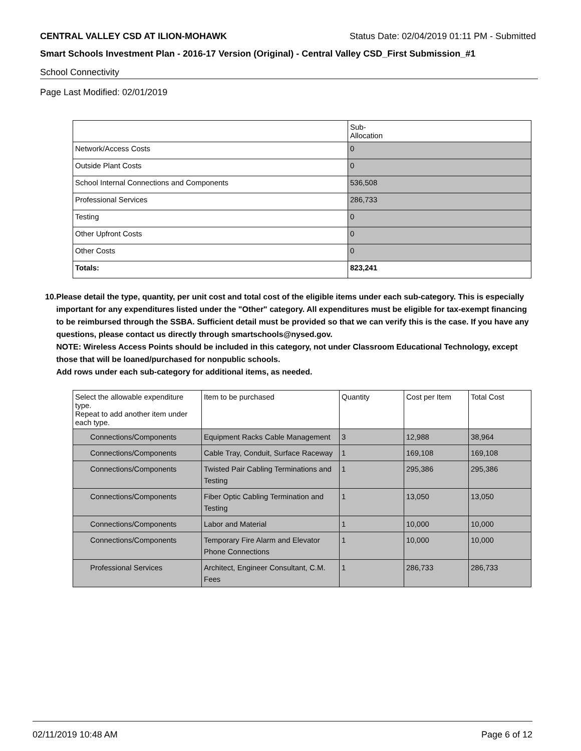CENTRAL VALLEY CSD AT ILION-MOHAWK Status Date: 02/04/2019 01:11 PM - Submitted
Smart Schools Investment Plan - 2016-17 Version (Original) - Central Valley CSD_First Submission_#1
School Connectivity
Page Last Modified: 02/01/2019
| | Sub- Allocation |
| --- | --- |
| Network/Access Costs | 0 |
| Outside Plant Costs | 0 |
| School Internal Connections and Components | 536,508 |
| Professional Services | 286,733 |
| Testing | 0 |
| Other Upfront Costs | 0 |
| Other Costs | 0 |
| Totals: | 823,241 |
10. Please detail the type, quantity, per unit cost and total cost of the eligible items under each sub-category. This is especially important for any expenditures listed under the "Other" category. All expenditures must be eligible for tax-exempt financing to be reimbursed through the SSBA. Sufficient detail must be provided so that we can verify this is the case. If you have any questions, please contact us directly through smartschools@nysed.gov.
NOTE: Wireless Access Points should be included in this category, not under Classroom Educational Technology, except those that will be loaned/purchased for nonpublic schools.
Add rows under each sub-category for additional items, as needed.
| Select the allowable expenditure type. Repeat to add another item under each type. | Item to be purchased | Quantity | Cost per Item | Total Cost |
| --- | --- | --- | --- | --- |
| Connections/Components | Equipment Racks Cable Management | 3 | 12,988 | 38,964 |
| Connections/Components | Cable Tray, Conduit, Surface Raceway | 1 | 169,108 | 169,108 |
| Connections/Components | Twisted Pair Cabling Terminations and Testing | 1 | 295,386 | 295,386 |
| Connections/Components | Fiber Optic Cabling Termination and Testing | 1 | 13,050 | 13,050 |
| Connections/Components | Labor and Material | 1 | 10,000 | 10,000 |
| Connections/Components | Temporary Fire Alarm and Elevator Phone Connections | 1 | 10,000 | 10,000 |
| Professional Services | Architect, Engineer Consultant, C.M. Fees | 1 | 286,733 | 286,733 |
02/11/2019 10:48 AM Page 6 of 12